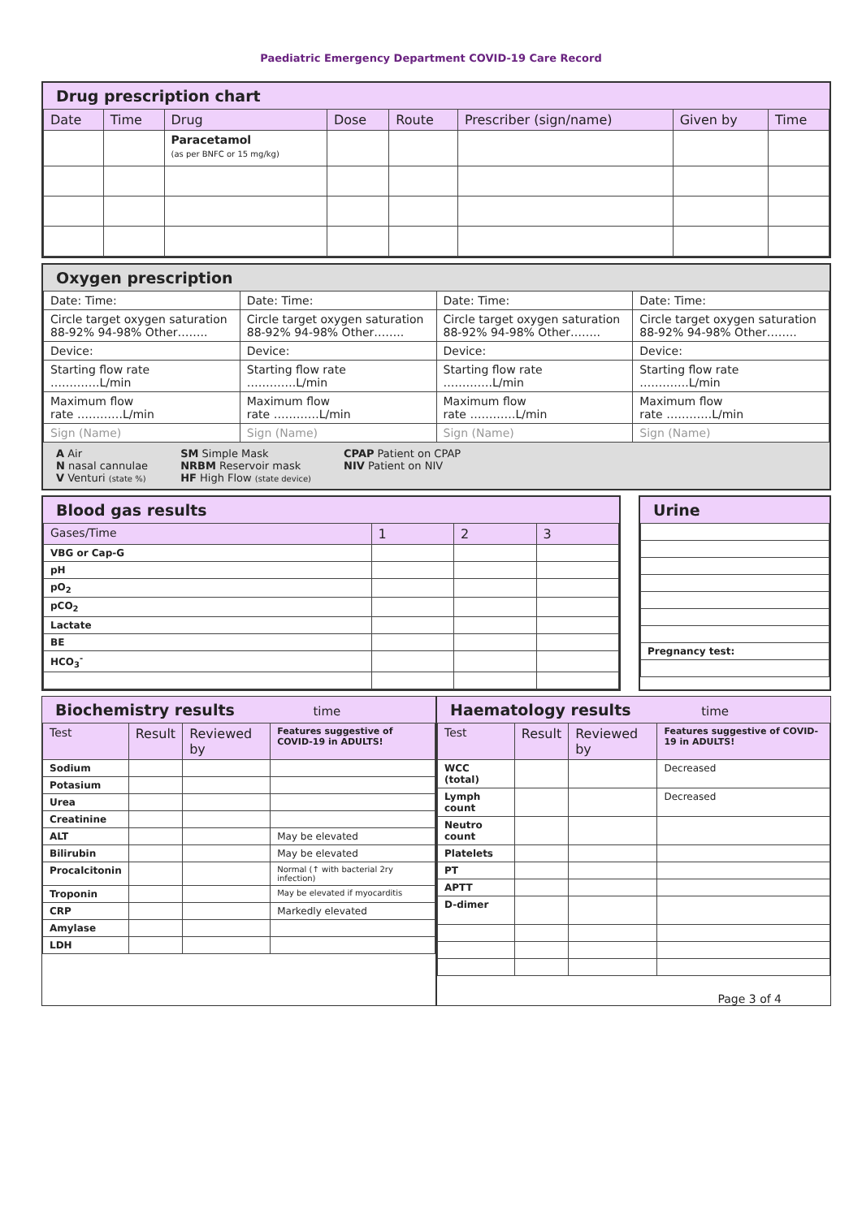Paediatric Emergency Department COVID-19 Care Record
Drug prescription chart
| Date | Time | Drug | Dose | Route | Prescriber (sign/name) | Given by | Time |
| --- | --- | --- | --- | --- | --- | --- | --- |
| | | Paracetamol (as per BNFC or 15 mg/kg) | | | | | |
Oxygen prescription
| Date: Time: | Date: Time: | Date: Time: | Date: Time: |
| Circle target oxygen saturation 88-92% 94-98% Other…….. | Circle target oxygen saturation 88-92% 94-98% Other…….. | Circle target oxygen saturation 88-92% 94-98% Other…….. | Circle target oxygen saturation 88-92% 94-98% Other…….. |
| Device: | Device: | Device: | Device: |
| Starting flow rate ………….L/min | Starting flow rate ………….L/min | Starting flow rate ………….L/min | Starting flow rate ………….L/min |
| Maximum flow rate …………L/min | Maximum flow rate …………L/min | Maximum flow rate …………L/min | Maximum flow rate …………L/min |
| Sign (Name) | Sign (Name) | Sign (Name) | Sign (Name) |
A Air
N nasal cannulae
V Venturi (state %)
SM Simple Mask
NRBM Reservoir mask
HF High Flow (state device)
CPAP Patient on CPAP
NIV Patient on NIV
Blood gas results
| Gases/Time | 1 | 2 | 3 |
| VBG or Cap-G | | | |
| pH | | | |
| pO<sub>2</sub> | | | |
| pCO<sub>2</sub> | | | |
| Lactate | | | |
| BE | | | |
| HCO<sub>3</sub><sup>-</sup> | | | |
Urine
| Pregnancy test: |
Biochemistry results time
| Test | Result | Reviewed by | Features suggestive of COVID-19 in ADULTS! |
| Sodium | | | |
| Potasium | | | |
| Urea | | | |
| Creatinine | | | |
| ALT | | | May be elevated |
| Bilirubin | | | May be elevated |
| Procalcitonin | | | Normal (↑ with bacterial 2ry infection) |
| Troponin | | | May be elevated if myocarditis |
| CRP | | | Markedly elevated |
| Amylase | | | |
| LDH | | | |
Haematology results time
| Test | Result | Reviewed by | Features suggestive of COVID-19 in ADULTS! |
| WCC (total) | | | Decreased |
| Lymph count | | | Decreased |
| Neutro count | | | |
| Platelets | | | |
| PT | | | |
| APTT | | | |
| D-dimer | | | |
Page 3 of 4